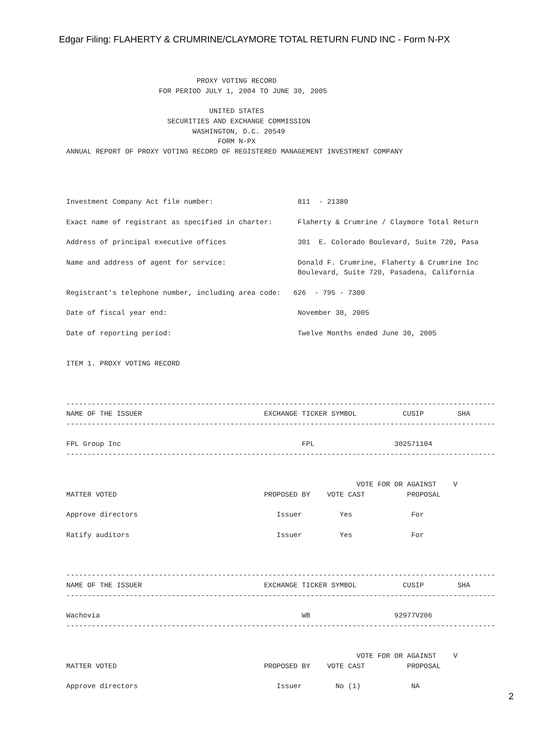Edgar Filing: FLAHERTY & CRUMRINE/CLAYMORE TOTAL RETURN FUND INC - Form N-PX
                               PROXY VOTING RECORD
                      FOR PERIOD JULY 1, 2004 TO JUNE 30, 2005

                                  UNITED STATES
                        SECURITIES AND EXCHANGE COMMISSION
                              WASHINGTON, D.C. 20549
                                    FORM N-PX
ANNUAL REPORT OF PROXY VOTING RECORD OF REGISTERED MANAGEMENT INVESTMENT COMPANY




Investment Company Act file number:                    811  - 21380

Exact name of registrant as specified in charter:      Flaherty & Crumrine / Claymore Total Return

Address of principal executive offices                 301  E. Colorado Boulevard, Suite 720, Pasa

Name and address of agent for service:                 Donald F. Crumrine, Flaherty & Crumrine Inc
                                                       Boulevard, Suite 720, Pasadena, California

Registrant's telephone number, including area code:   626  - 795 - 7300

Date of fiscal year end:                               November 30, 2005

Date of reporting period:                              Twelve Months ended June 30, 2005


ITEM 1. PROXY VOTING RECORD



------------------------------------------------------------------------------------------------------
NAME OF THE ISSUER                             EXCHANGE TICKER SYMBOL           CUSIP        SHA
------------------------------------------------------------------------------------------------------

FPL Group Inc                                           FPL                   302571104
------------------------------------------------------------------------------------------------------


                                                                     VOTE FOR OR AGAINST    V
MATTER VOTED                                   PROPOSED BY    VOTE CAST          PROPOSAL

Approve directors                                 Issuer         Yes              For

Ratify auditors                                   Issuer         Yes              For



------------------------------------------------------------------------------------------------------
NAME OF THE ISSUER                             EXCHANGE TICKER SYMBOL           CUSIP        SHA
------------------------------------------------------------------------------------------------------

Wachovia                                                WB                    92977V206
------------------------------------------------------------------------------------------------------


                                                                     VOTE FOR OR AGAINST    V
MATTER VOTED                                   PROPOSED BY    VOTE CAST          PROPOSAL

Approve directors                                 Issuer        No (1)            NA
2